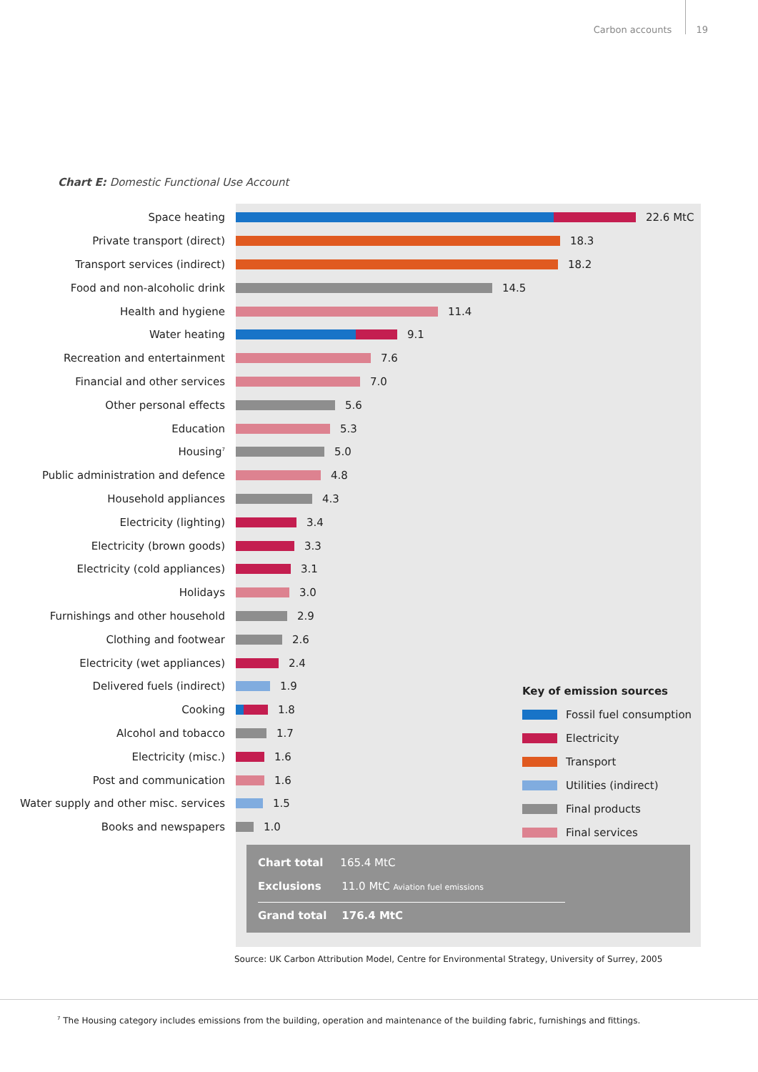Carbon accounts 19
Chart E: Domestic Functional Use Account
Space heating 22.6 MtC
Private transport (direct) 18.3
Transport services (indirect) 18.2
Food and non-alcoholic drink 14.5
Health and hygiene 11.4
Water heating 9.1
Recreation and entertainment 7.6
Financial and other services 7.0
Other personal effects 5.6
Education 5.3
Housing<sup>7</sup>
5.0
Public administration and defence 4.8
Household appliances 4.3
Electricity (lighting) 3.4
Electricity (brown goods) 3.3
Electricity (cold appliances) 3.1
Holidays 3.0
Furnishings and other household 2.9
Clothing and footwear 2.6
Electricity (wet appliances) 2.4
Delivered fuels (indirect) 1.9
Cooking 1.8
Alcohol and tobacco 1.7
Electricity (misc.) 1.6
Post and communication 1.6
Water supply and other misc. services
1.5
Books and newspapers 1.0
Key of emission sources
Fossil fuel consumption
Electricity
Transport
Utilities (indirect)
Final products
Final services
Chart total 165.4 MtC
Exclusions 11.0 MtC Aviation fuel emissions
Grand total 176.4 MtC
Source: UK Carbon Attribution Model, Centre for Environmental Strategy, University of Surrey, 2005
<sup>7</sup> The Housing category includes emissions from the building, operation and maintenance of the building fabric, furnishings and fittings.